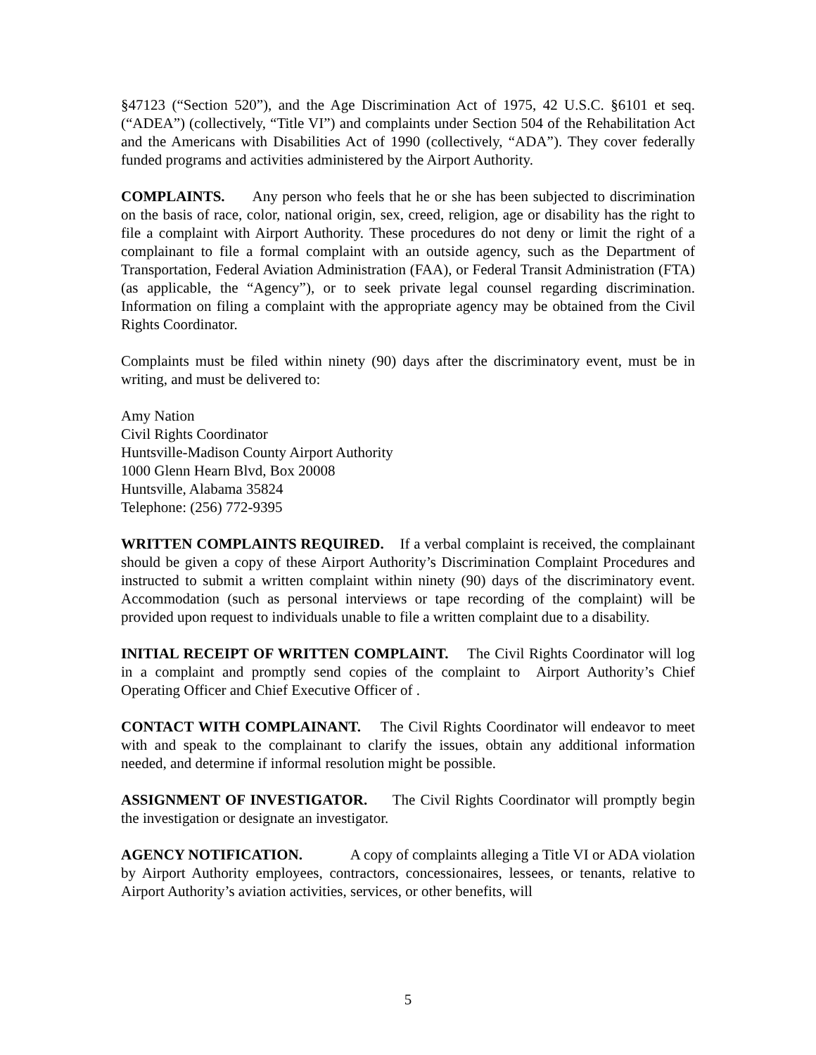§47123 (“Section 520”), and the Age Discrimination Act of 1975, 42 U.S.C. §6101 et seq. (“ADEA”) (collectively, “Title VI”) and complaints under Section 504 of the Rehabilitation Act and the Americans with Disabilities Act of 1990 (collectively, “ADA”). They cover federally funded programs and activities administered by the Airport Authority.
COMPLAINTS. Any person who feels that he or she has been subjected to discrimination on the basis of race, color, national origin, sex, creed, religion, age or disability has the right to file a complaint with Airport Authority. These procedures do not deny or limit the right of a complainant to file a formal complaint with an outside agency, such as the Department of Transportation, Federal Aviation Administration (FAA), or Federal Transit Administration (FTA)(as applicable, the “Agency”), or to seek private legal counsel regarding discrimination. Information on filing a complaint with the appropriate agency may be obtained from the Civil Rights Coordinator.
Complaints must be filed within ninety (90) days after the discriminatory event, must be in writing, and must be delivered to:
Amy Nation
Civil Rights Coordinator
Huntsville-Madison County Airport Authority
1000 Glenn Hearn Blvd, Box 20008
Huntsville, Alabama 35824
Telephone: (256) 772-9395
WRITTEN COMPLAINTS REQUIRED. If a verbal complaint is received, the complainant should be given a copy of these Airport Authority’s Discrimination Complaint Procedures and instructed to submit a written complaint within ninety (90) days of the discriminatory event. Accommodation (such as personal interviews or tape recording of the complaint) will be provided upon request to individuals unable to file a written complaint due to a disability.
INITIAL RECEIPT OF WRITTEN COMPLAINT. The Civil Rights Coordinator will log in a complaint and promptly send copies of the complaint to Airport Authority’s Chief Operating Officer and Chief Executive Officer of .
CONTACT WITH COMPLAINANT. The Civil Rights Coordinator will endeavor to meet with and speak to the complainant to clarify the issues, obtain any additional information needed, and determine if informal resolution might be possible.
ASSIGNMENT OF INVESTIGATOR. The Civil Rights Coordinator will promptly begin the investigation or designate an investigator.
AGENCY NOTIFICATION. A copy of complaints alleging a Title VI or ADA violation by Airport Authority employees, contractors, concessionaires, lessees, or tenants, relative to Airport Authority’s aviation activities, services, or other benefits, will
5